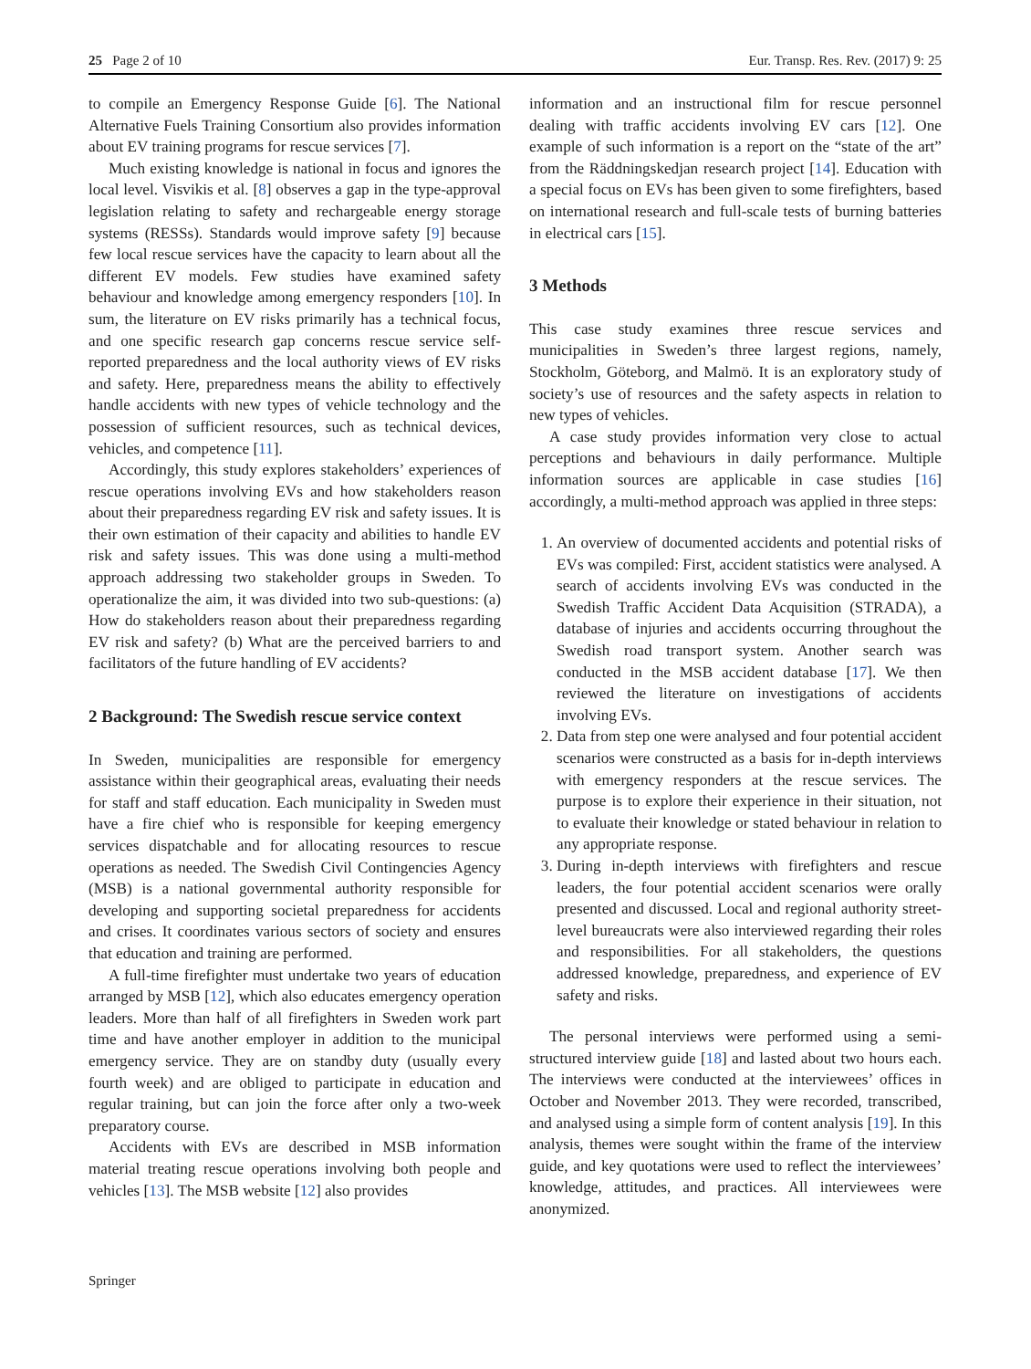25 Page 2 of 10 Eur. Transp. Res. Rev. (2017) 9: 25
to compile an Emergency Response Guide [6]. The National Alternative Fuels Training Consortium also provides information about EV training programs for rescue services [7].
Much existing knowledge is national in focus and ignores the local level. Visvikis et al. [8] observes a gap in the type-approval legislation relating to safety and rechargeable energy storage systems (RESSs). Standards would improve safety [9] because few local rescue services have the capacity to learn about all the different EV models. Few studies have examined safety behaviour and knowledge among emergency responders [10]. In sum, the literature on EV risks primarily has a technical focus, and one specific research gap concerns rescue service self-reported preparedness and the local authority views of EV risks and safety. Here, preparedness means the ability to effectively handle accidents with new types of vehicle technology and the possession of sufficient resources, such as technical devices, vehicles, and competence [11].
Accordingly, this study explores stakeholders’ experiences of rescue operations involving EVs and how stakeholders reason about their preparedness regarding EV risk and safety issues. It is their own estimation of their capacity and abilities to handle EV risk and safety issues. This was done using a multi-method approach addressing two stakeholder groups in Sweden. To operationalize the aim, it was divided into two sub-questions: (a) How do stakeholders reason about their preparedness regarding EV risk and safety? (b) What are the perceived barriers to and facilitators of the future handling of EV accidents?
2 Background: The Swedish rescue service context
In Sweden, municipalities are responsible for emergency assistance within their geographical areas, evaluating their needs for staff and staff education. Each municipality in Sweden must have a fire chief who is responsible for keeping emergency services dispatchable and for allocating resources to rescue operations as needed. The Swedish Civil Contingencies Agency (MSB) is a national governmental authority responsible for developing and supporting societal preparedness for accidents and crises. It coordinates various sectors of society and ensures that education and training are performed.
A full-time firefighter must undertake two years of education arranged by MSB [12], which also educates emergency operation leaders. More than half of all firefighters in Sweden work part time and have another employer in addition to the municipal emergency service. They are on standby duty (usually every fourth week) and are obliged to participate in education and regular training, but can join the force after only a two-week preparatory course.
Accidents with EVs are described in MSB information material treating rescue operations involving both people and vehicles [13]. The MSB website [12] also provides
information and an instructional film for rescue personnel dealing with traffic accidents involving EV cars [12]. One example of such information is a report on the “state of the art” from the Räddningskedjan research project [14]. Education with a special focus on EVs has been given to some firefighters, based on international research and full-scale tests of burning batteries in electrical cars [15].
3 Methods
This case study examines three rescue services and municipalities in Sweden’s three largest regions, namely, Stockholm, Göteborg, and Malmö. It is an exploratory study of society’s use of resources and the safety aspects in relation to new types of vehicles.
A case study provides information very close to actual perceptions and behaviours in daily performance. Multiple information sources are applicable in case studies [16] accordingly, a multi-method approach was applied in three steps:
1. An overview of documented accidents and potential risks of EVs was compiled: First, accident statistics were analysed. A search of accidents involving EVs was conducted in the Swedish Traffic Accident Data Acquisition (STRADA), a database of injuries and accidents occurring throughout the Swedish road transport system. Another search was conducted in the MSB accident database [17]. We then reviewed the literature on investigations of accidents involving EVs.
2. Data from step one were analysed and four potential accident scenarios were constructed as a basis for in-depth interviews with emergency responders at the rescue services. The purpose is to explore their experience in their situation, not to evaluate their knowledge or stated behaviour in relation to any appropriate response.
3. During in-depth interviews with firefighters and rescue leaders, the four potential accident scenarios were orally presented and discussed. Local and regional authority street-level bureaucrats were also interviewed regarding their roles and responsibilities. For all stakeholders, the questions addressed knowledge, preparedness, and experience of EV safety and risks.
The personal interviews were performed using a semi-structured interview guide [18] and lasted about two hours each. The interviews were conducted at the interviewees’ offices in October and November 2013. They were recorded, transcribed, and analysed using a simple form of content analysis [19]. In this analysis, themes were sought within the frame of the interview guide, and key quotations were used to reflect the interviewees’ knowledge, attitudes, and practices. All interviewees were anonymized.
Springer